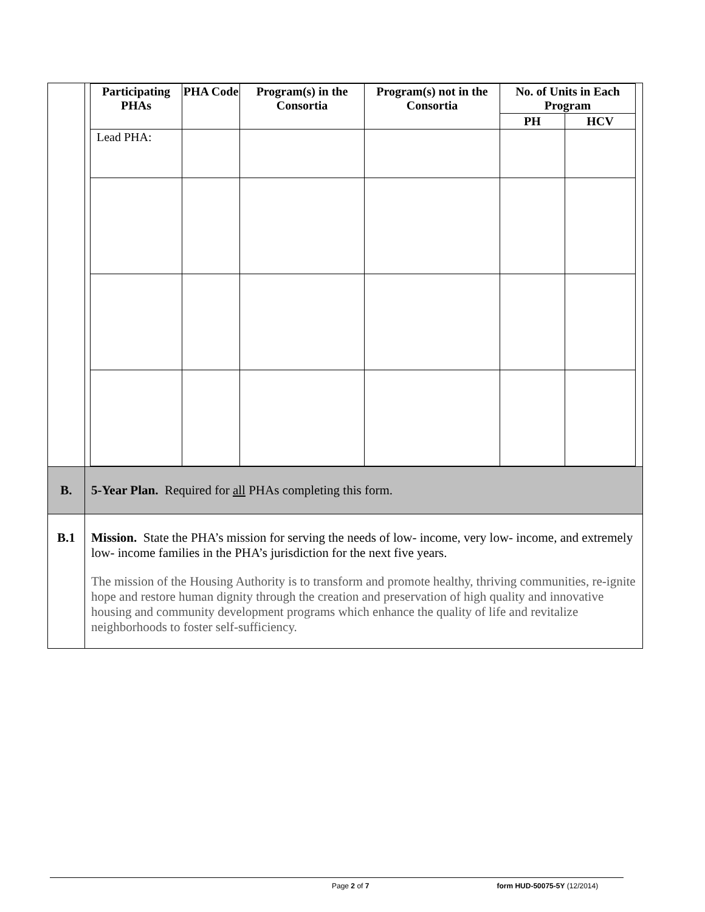| | / Participating PHAs / PHA Code / Program(s) in the Consortia / Program(s) not in the Consortia / No. of Units in Each Program / / / --- / --- / --- / --- / --- / --- / / / / / / PH / HCV / / Lead PHA: / / / / / / |
| B. | 5-Year Plan. Required for all PHAs completing this form. |
| B.1 | Mission. State the PHA’s mission for serving the needs of low- income, very low- income, and extremely low- income families in the PHA’s jurisdiction for the next five years. The mission of the Housing Authority is to transform and promote healthy, thriving communities, re-ignite hope and restore human dignity through the creation and preservation of high quality and innovative housing and community development programs which enhance the quality of life and revitalize neighborhoods to foster self-sufficiency. |
Page 2 of 7 form HUD-50075-5Y (12/2014)